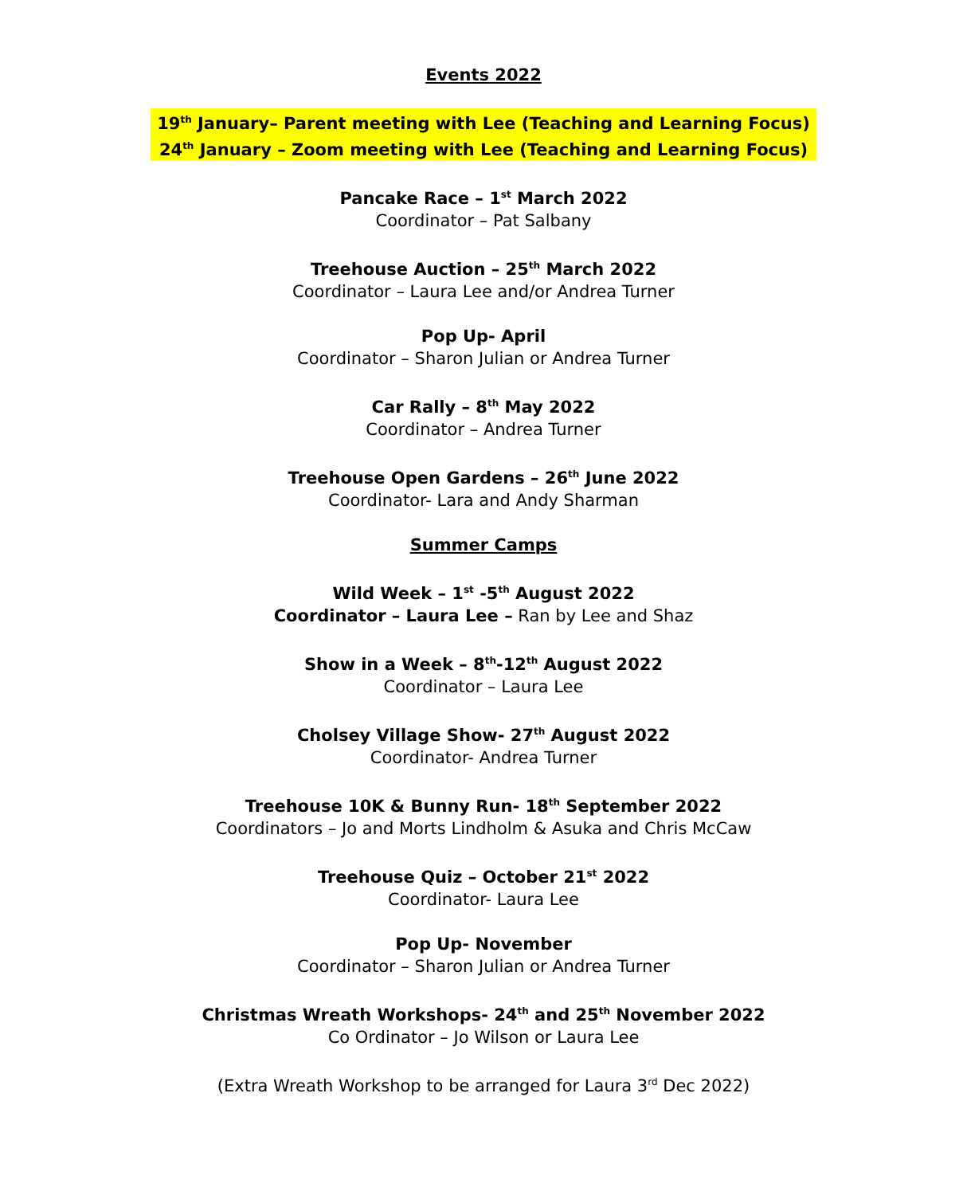Events 2022
19<sup>th</sup> January– Parent meeting with Lee (Teaching and Learning Focus)
24<sup>th</sup> January – Zoom meeting with Lee (Teaching and Learning Focus)
Pancake Race – 1<sup>st</sup> March 2022
Coordinator – Pat Salbany
Treehouse Auction – 25<sup>th</sup> March 2022
Coordinator – Laura Lee and/or Andrea Turner
Pop Up- April
Coordinator – Sharon Julian or Andrea Turner
Car Rally – 8<sup>th</sup> May 2022
Coordinator – Andrea Turner
Treehouse Open Gardens – 26<sup>th</sup> June 2022
Coordinator- Lara and Andy Sharman
Summer Camps
Wild Week – 1<sup>st</sup> -5<sup>th</sup> August 2022
Coordinator – Laura Lee – Ran by Lee and Shaz
Show in a Week – 8<sup>th</sup>-12<sup>th</sup> August 2022
Coordinator – Laura Lee
Cholsey Village Show- 27<sup>th</sup> August 2022
Coordinator- Andrea Turner
Treehouse 10K & Bunny Run- 18<sup>th</sup> September 2022
Coordinators – Jo and Morts Lindholm & Asuka and Chris McCaw
Treehouse Quiz – October 21<sup>st</sup> 2022
Coordinator- Laura Lee
Pop Up- November
Coordinator – Sharon Julian or Andrea Turner
Christmas Wreath Workshops- 24<sup>th</sup> and 25<sup>th</sup> November 2022
Co Ordinator – Jo Wilson or Laura Lee
(Extra Wreath Workshop to be arranged for Laura 3<sup>rd</sup> Dec 2022)